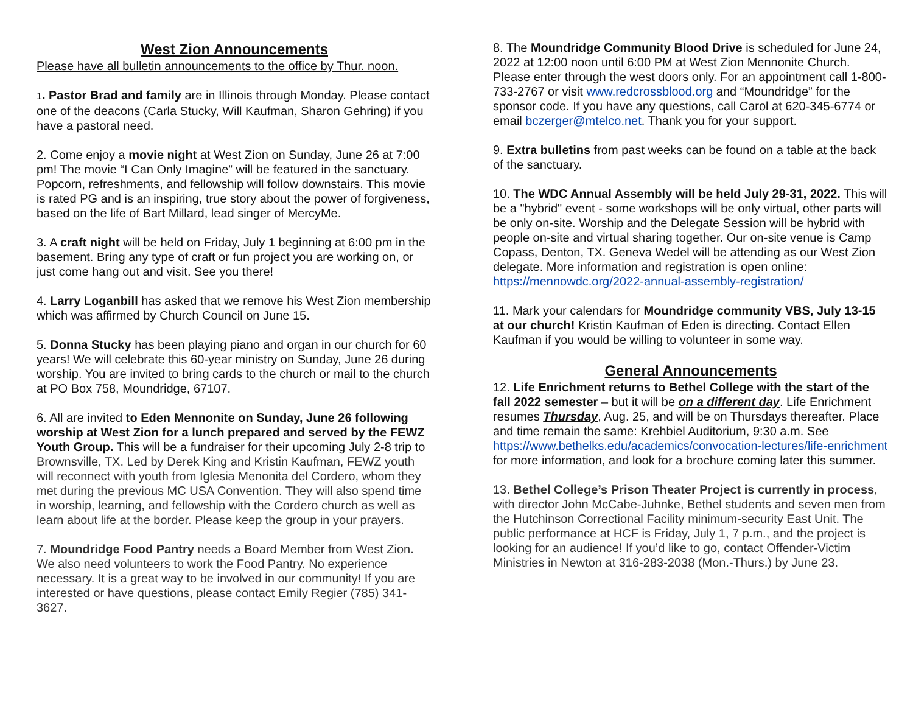West Zion Announcements
Please have all bulletin announcements to the office by Thur. noon.
1. Pastor Brad and family are in Illinois through Monday. Please contact one of the deacons (Carla Stucky, Will Kaufman, Sharon Gehring) if you have a pastoral need.
2. Come enjoy a movie night at West Zion on Sunday, June 26 at 7:00 pm! The movie “I Can Only Imagine” will be featured in the sanctuary. Popcorn, refreshments, and fellowship will follow downstairs. This movie is rated PG and is an inspiring, true story about the power of forgiveness, based on the life of Bart Millard, lead singer of MercyMe.
3. A craft night will be held on Friday, July 1 beginning at 6:00 pm in the basement. Bring any type of craft or fun project you are working on, or just come hang out and visit. See you there!
4. Larry Loganbill has asked that we remove his West Zion membership which was affirmed by Church Council on June 15.
5. Donna Stucky has been playing piano and organ in our church for 60 years! We will celebrate this 60-year ministry on Sunday, June 26 during worship. You are invited to bring cards to the church or mail to the church at PO Box 758, Moundridge, 67107.
6. All are invited to Eden Mennonite on Sunday, June 26 following worship at West Zion for a lunch prepared and served by the FEWZ Youth Group. This will be a fundraiser for their upcoming July 2-8 trip to Brownsville, TX. Led by Derek King and Kristin Kaufman, FEWZ youth will reconnect with youth from Iglesia Menonita del Cordero, whom they met during the previous MC USA Convention. They will also spend time in worship, learning, and fellowship with the Cordero church as well as learn about life at the border. Please keep the group in your prayers.
7. Moundridge Food Pantry needs a Board Member from West Zion. We also need volunteers to work the Food Pantry. No experience necessary. It is a great way to be involved in our community! If you are interested or have questions, please contact Emily Regier (785) 341-3627.
8. The Moundridge Community Blood Drive is scheduled for June 24, 2022 at 12:00 noon until 6:00 PM at West Zion Mennonite Church. Please enter through the west doors only. For an appointment call 1-800-733-2767 or visit www.redcrossblood.org and “Moundridge” for the sponsor code. If you have any questions, call Carol at 620-345-6774 or email bczerger@mtelco.net. Thank you for your support.
9. Extra bulletins from past weeks can be found on a table at the back of the sanctuary.
10. The WDC Annual Assembly will be held July 29-31, 2022. This will be a "hybrid" event - some workshops will be only virtual, other parts will be only on-site. Worship and the Delegate Session will be hybrid with people on-site and virtual sharing together. Our on-site venue is Camp Copass, Denton, TX. Geneva Wedel will be attending as our West Zion delegate. More information and registration is open online: https://mennowdc.org/2022-annual-assembly-registration/
11. Mark your calendars for Moundridge community VBS, July 13-15 at our church! Kristin Kaufman of Eden is directing. Contact Ellen Kaufman if you would be willing to volunteer in some way.
General Announcements
12. Life Enrichment returns to Bethel College with the start of the fall 2022 semester – but it will be on a different day. Life Enrichment resumes Thursday, Aug. 25, and will be on Thursdays thereafter. Place and time remain the same: Krehbiel Auditorium, 9:30 a.m. See https://www.bethelks.edu/academics/convocation-lectures/life-enrichment for more information, and look for a brochure coming later this summer.
13. Bethel College’s Prison Theater Project is currently in process, with director John McCabe-Juhnke, Bethel students and seven men from the Hutchinson Correctional Facility minimum-security East Unit. The public performance at HCF is Friday, July 1, 7 p.m., and the project is looking for an audience! If you’d like to go, contact Offender-Victim Ministries in Newton at 316-283-2038 (Mon.-Thurs.) by June 23.